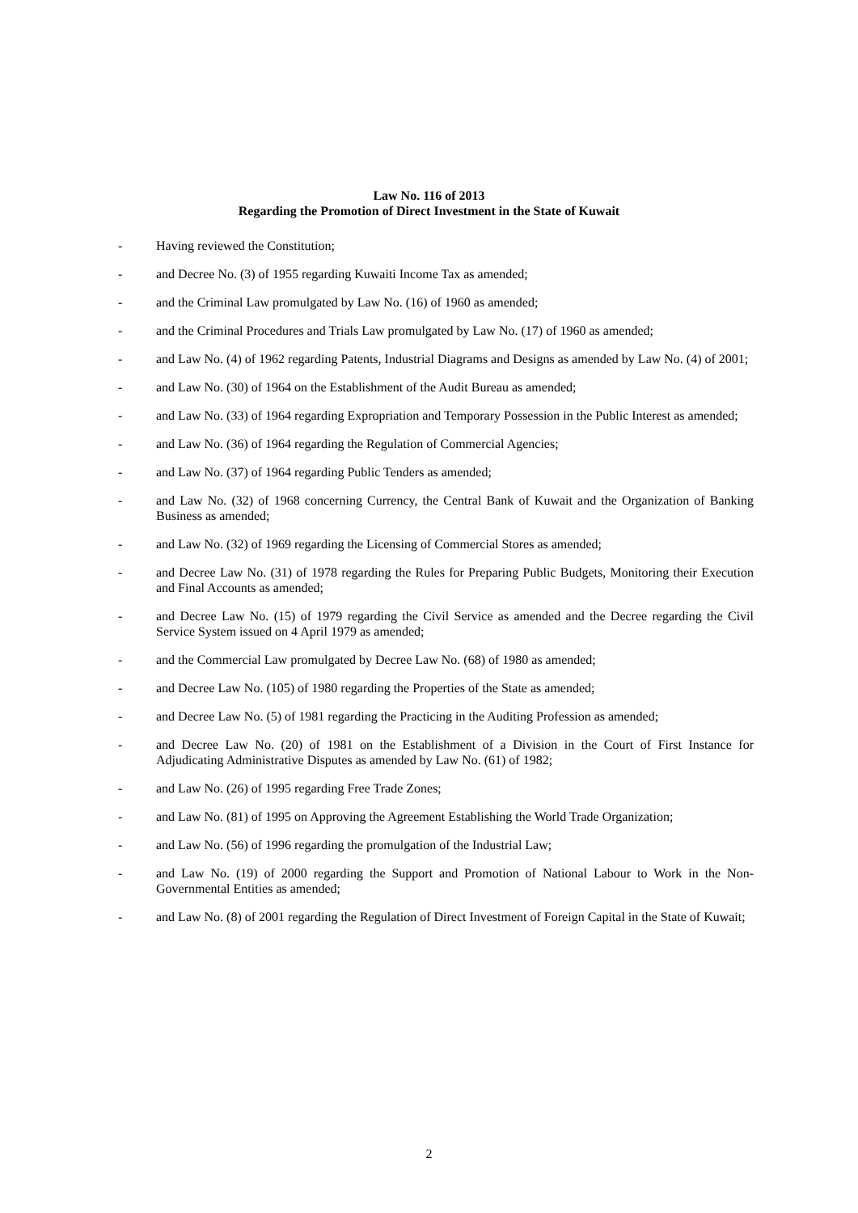Law No. 116 of 2013
Regarding the Promotion of Direct Investment in the State of Kuwait
- Having reviewed the Constitution;
- and Decree No. (3) of 1955 regarding Kuwaiti Income Tax as amended;
- and the Criminal Law promulgated by Law No. (16) of 1960 as amended;
- and the Criminal Procedures and Trials Law promulgated by Law No. (17) of 1960 as amended;
- and Law No. (4) of 1962 regarding Patents, Industrial Diagrams and Designs as amended by Law No. (4) of 2001;
- and Law No. (30) of 1964 on the Establishment of the Audit Bureau as amended;
- and Law No. (33) of 1964 regarding Expropriation and Temporary Possession in the Public Interest as amended;
- and Law No. (36) of 1964 regarding the Regulation of Commercial Agencies;
- and Law No. (37) of 1964 regarding Public Tenders as amended;
- and Law No. (32) of 1968 concerning Currency, the Central Bank of Kuwait and the Organization of Banking Business as amended;
- and Law No. (32) of 1969 regarding the Licensing of Commercial Stores as amended;
- and Decree Law No. (31) of 1978 regarding the Rules for Preparing Public Budgets, Monitoring their Execution and Final Accounts as amended;
- and Decree Law No. (15) of 1979 regarding the Civil Service as amended and the Decree regarding the Civil Service System issued on 4 April 1979 as amended;
- and the Commercial Law promulgated by Decree Law No. (68) of 1980 as amended;
- and Decree Law No. (105) of 1980 regarding the Properties of the State as amended;
- and Decree Law No. (5) of 1981 regarding the Practicing in the Auditing Profession as amended;
- and Decree Law No. (20) of 1981 on the Establishment of a Division in the Court of First Instance for Adjudicating Administrative Disputes as amended by Law No. (61) of 1982;
- and Law No. (26) of 1995 regarding Free Trade Zones;
- and Law No. (81) of 1995 on Approving the Agreement Establishing the World Trade Organization;
- and Law No. (56) of 1996 regarding the promulgation of the Industrial Law;
- and Law No. (19) of 2000 regarding the Support and Promotion of National Labour to Work in the Non-Governmental Entities as amended;
- and Law No. (8) of 2001 regarding the Regulation of Direct Investment of Foreign Capital in the State of Kuwait;
2